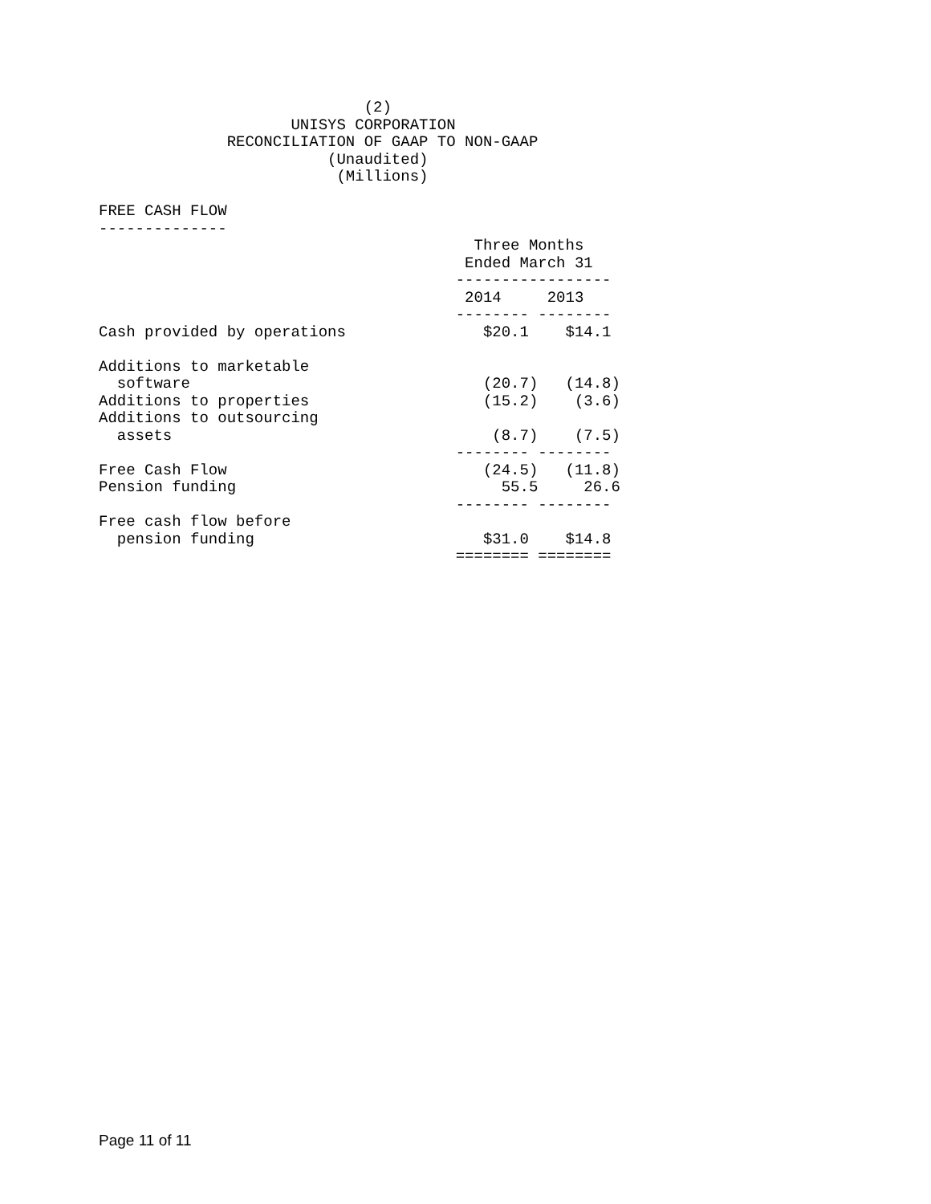(2)
                     UNISYS CORPORATION
              RECONCILIATION OF GAAP TO NON-GAAP
                         (Unaudited)
                          (Millions)

FREE CASH FLOW
--------------
                                         Three Months
                                        Ended March 31
                                       -----------------
                                        2014     2013
                                       -------- --------
Cash provided by operations               $20.1    $14.1

Additions to marketable
  software                                (20.7)   (14.8)
Additions to properties                   (15.2)    (3.6)
Additions to outsourcing
  assets                                   (8.7)    (7.5)
                                       -------- --------
Free Cash Flow                            (24.5)   (11.8)
Pension funding                             55.5     26.6
                                       -------- --------
Free cash flow before
  pension funding                         $31.0    $14.8
                                       ======== ========
Page 11 of 11